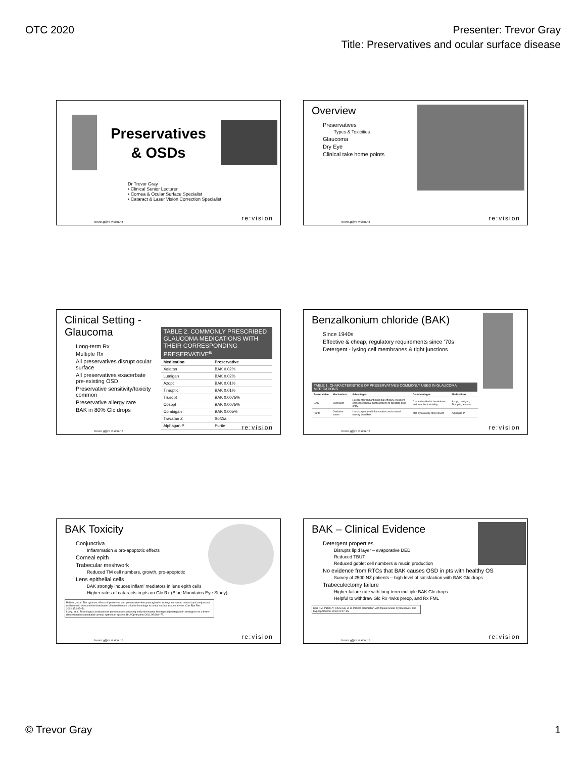OTC 2020 Presenter: Trevor Gray
Title: Preservatives and ocular surface disease
Preservatives
& OSDs
Dr Trevor Gray
• Clinical Senior Lecturer
• Cornea & Ocular Surface Specialist
• Cataract & Laser Vision Correction Specialist
trevor.g@re.vision.nz re:vision
Overview
Preservatives
Types & Toxicities
Glaucoma
Dry Eye
Clinical take home points
trevor.g@re.vision.nz re:vision
Clinical Setting - Glaucoma
Long-term Rx
Multiple Rx
All preservatives disrupt ocular surface
All preservatives exacerbate pre-existing OSD
Preservative sensitivity/toxicity common
Preservative allergy rare
BAK in 80% Glc drops
TABLE 2. COMMONLY PRESCRIBED GLAUCOMA MEDICATIONS WITH THEIR CORRESPONDING PRESERVATIVE<sup>a</sup>
| Medication | Preservative |
| --- | --- |
| Xalatan | BAK 0.02% |
| Lumigan | BAK 0.02% |
| Azopt | BAK 0.01% |
| Timoptic | BAK 0.01% |
| Trusopt | BAK 0.0075% |
| Cosopt | BAK 0.0075% |
| Combigan | BAK 0.005% |
| Travatan Z | SofZia |
| Alphagan P | Purite |
trevor.g@re.vision.nz re:vision
Benzalkonium chloride (BAK)
Since 1940s
Effective & cheap, regulatory requirements since ‘70s
Detergent - lysing cell membranes & tight junctions
TABLE 1. CHARACTERISTICS OF PRESERVATIVES COMMONLY USED IN GLAUCOMA MEDICATIONS
| Preservative | Mechanism | Advantages | Disadvantages | Medications |
| --- | --- | --- | --- | --- |
| BAK | Detergent | Excellent broad antimicrobial efficacy; weakens corneal epithelial tight junctions to facilitate drug entry | Corneal epithelial breakdown and tear film instability | Azopt, Lumigan, Timoptic, Xalatan |
| Purite | Oxidative stress | Less conjunctival inflammation and corneal toxicity than BAK | Mild cytotoxicity still present | Alphagan P |
trevor.g@re.vision.nz re:vision
BAK Toxicity
Conjunctiva
Inflammation & pro-apoptotic effects
Corneal epith
Trabecular meshwork
Reduced TM cell numbers, growth, pro-apoptotic
Lens epithelial cells
BAK strongly induces inflam’ mediators in lens epith cells
Higher rates of cataracts in pts on Glc Rx (Blue Mountains Eye Study)
Pellinen, et al. The cytotoxic effects of preserved and preservative-free prostaglandin analogs on human corneal and conjunctival epithelium in vitro and the distribution of benzalkonium chloride homologs in ocular surface tissues in vivo. Curr Eye Res 2012;37:145–54.
Liang, et al. Toxicological evaluation of preservative containing and preservative-free topical prostaglandin analogues on a three-dimensional-reconstituted corneal epithelium system. Br J Ophthalmol 2011;95:869–75.
trevor.g@re.vision.nz re:vision
BAK – Clinical Evidence
Detergent properties
Disrupts lipid layer – evaporative DED
Reduced TBUT
Reduced goblet cell numbers & mucin production
No evidence from RTCs that BAK causes OSD in pts with healthy OS
Survey of 2500 NZ patients – high level of satisfaction with BAK Glc drops
Trabeculectomy failure
Higher failure rate with long-term multiple BAK Glc drops
Helpful to withdraw Glc Rx 4wks preop, and Rx FML
Kerr NM, Patel HY, Chew SS, et al. Patient satisfaction with topical ocular hypotensives. Clin Exp Ophthalmol 2013;41:27–35.
trevor.g@re.vision.nz re:vision
© Trevor Gray 1